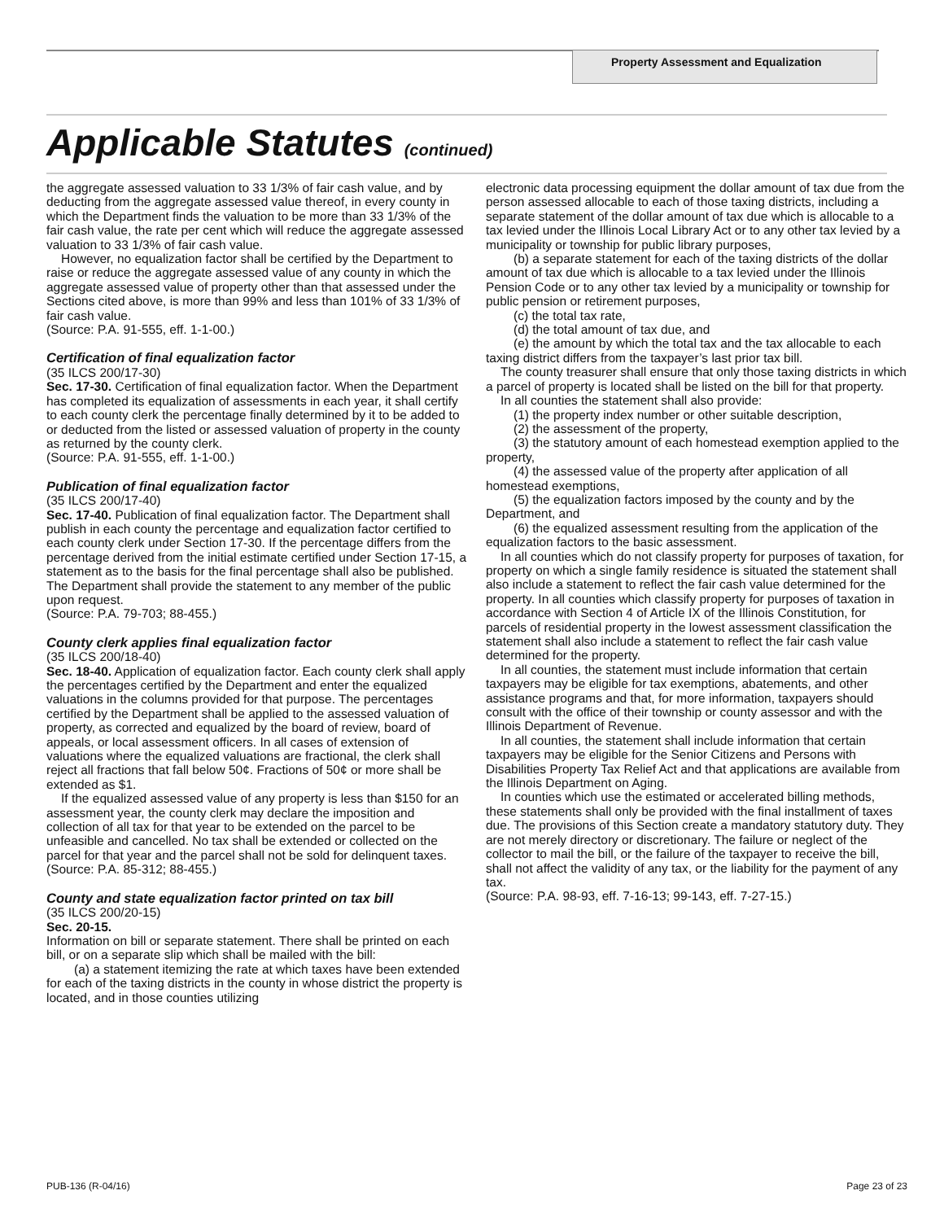Property Assessment and Equalization
Applicable Statutes (continued)
the aggregate assessed valuation to 33 1/3% of fair cash value, and by deducting from the aggregate assessed value thereof, in every county in which the Department finds the valuation to be more than 33 1/3% of the fair cash value, the rate per cent which will reduce the aggregate assessed valuation to 33 1/3% of fair cash value.
However, no equalization factor shall be certified by the Department to raise or reduce the aggregate assessed value of any county in which the aggregate assessed value of property other than that assessed under the Sections cited above, is more than 99% and less than 101% of 33 1/3% of fair cash value.
(Source: P.A. 91-555, eff. 1-1-00.)
Certification of final equalization factor
(35 ILCS 200/17-30)
Sec. 17-30. Certification of final equalization factor. When the Department has completed its equalization of assessments in each year, it shall certify to each county clerk the percentage finally determined by it to be added to or deducted from the listed or assessed valuation of property in the county as returned by the county clerk.
(Source: P.A. 91-555, eff. 1-1-00.)
Publication of final equalization factor
(35 ILCS 200/17-40)
Sec. 17-40. Publication of final equalization factor. The Department shall publish in each county the percentage and equalization factor certified to each county clerk under Section 17-30. If the percentage differs from the percentage derived from the initial estimate certified under Section 17-15, a statement as to the basis for the final percentage shall also be published. The Department shall provide the statement to any member of the public upon request.
(Source: P.A. 79-703; 88-455.)
County clerk applies final equalization factor
(35 ILCS 200/18-40)
Sec. 18-40. Application of equalization factor. Each county clerk shall apply the percentages certified by the Department and enter the equalized valuations in the columns provided for that purpose. The percentages certified by the Department shall be applied to the assessed valuation of property, as corrected and equalized by the board of review, board of appeals, or local assessment officers. In all cases of extension of valuations where the equalized valuations are fractional, the clerk shall reject all fractions that fall below 50¢. Fractions of 50¢ or more shall be extended as $1.
If the equalized assessed value of any property is less than $150 for an assessment year, the county clerk may declare the imposition and collection of all tax for that year to be extended on the parcel to be unfeasible and cancelled. No tax shall be extended or collected on the parcel for that year and the parcel shall not be sold for delinquent taxes.
(Source: P.A. 85-312; 88-455.)
County and state equalization factor printed on tax bill
(35 ILCS 200/20-15)
Sec. 20-15.
Information on bill or separate statement. There shall be printed on each bill, or on a separate slip which shall be mailed with the bill:
(a) a statement itemizing the rate at which taxes have been extended for each of the taxing districts in the county in whose district the property is located, and in those counties utilizing
electronic data processing equipment the dollar amount of tax due from the person assessed allocable to each of those taxing districts, including a separate statement of the dollar amount of tax due which is allocable to a tax levied under the Illinois Local Library Act or to any other tax levied by a municipality or township for public library purposes,
(b) a separate statement for each of the taxing districts of the dollar amount of tax due which is allocable to a tax levied under the Illinois Pension Code or to any other tax levied by a municipality or township for public pension or retirement purposes,
(c) the total tax rate,
(d) the total amount of tax due, and
(e) the amount by which the total tax and the tax allocable to each taxing district differs from the taxpayer’s last prior tax bill.
The county treasurer shall ensure that only those taxing districts in which a parcel of property is located shall be listed on the bill for that property.
In all counties the statement shall also provide:
(1) the property index number or other suitable description,
(2) the assessment of the property,
(3) the statutory amount of each homestead exemption applied to the property,
(4) the assessed value of the property after application of all homestead exemptions,
(5) the equalization factors imposed by the county and by the Department, and
(6) the equalized assessment resulting from the application of the equalization factors to the basic assessment.
In all counties which do not classify property for purposes of taxation, for property on which a single family residence is situated the statement shall also include a statement to reflect the fair cash value determined for the property. In all counties which classify property for purposes of taxation in accordance with Section 4 of Article IX of the Illinois Constitution, for parcels of residential property in the lowest assessment classification the statement shall also include a statement to reflect the fair cash value determined for the property.
In all counties, the statement must include information that certain taxpayers may be eligible for tax exemptions, abatements, and other assistance programs and that, for more information, taxpayers should consult with the office of their township or county assessor and with the Illinois Department of Revenue.
In all counties, the statement shall include information that certain taxpayers may be eligible for the Senior Citizens and Persons with Disabilities Property Tax Relief Act and that applications are available from the Illinois Department on Aging.
In counties which use the estimated or accelerated billing methods, these statements shall only be provided with the final installment of taxes due. The provisions of this Section create a mandatory statutory duty. They are not merely directory or discretionary. The failure or neglect of the collector to mail the bill, or the failure of the taxpayer to receive the bill, shall not affect the validity of any tax, or the liability for the payment of any tax.
(Source: P.A. 98-93, eff. 7-16-13; 99-143, eff. 7-27-15.)
PUB-136 (R-04/16) Page 23 of 23